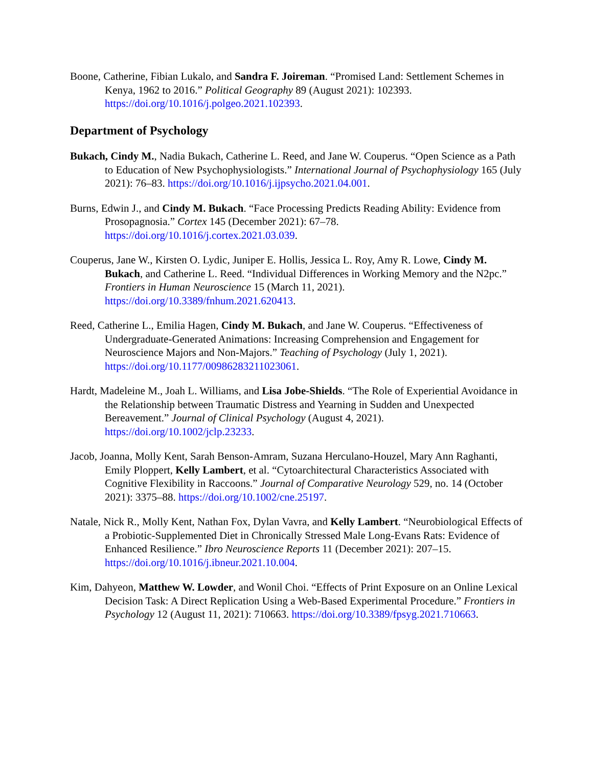Boone, Catherine, Fibian Lukalo, and Sandra F. Joireman. “Promised Land: Settlement Schemes in Kenya, 1962 to 2016.” Political Geography 89 (August 2021): 102393. https://doi.org/10.1016/j.polgeo.2021.102393.
Department of Psychology
Bukach, Cindy M., Nadia Bukach, Catherine L. Reed, and Jane W. Couperus. “Open Science as a Path to Education of New Psychophysiologists.” International Journal of Psychophysiology 165 (July 2021): 76–83. https://doi.org/10.1016/j.ijpsycho.2021.04.001.
Burns, Edwin J., and Cindy M. Bukach. “Face Processing Predicts Reading Ability: Evidence from Prosopagnosia.” Cortex 145 (December 2021): 67–78. https://doi.org/10.1016/j.cortex.2021.03.039.
Couperus, Jane W., Kirsten O. Lydic, Juniper E. Hollis, Jessica L. Roy, Amy R. Lowe, Cindy M. Bukach, and Catherine L. Reed. “Individual Differences in Working Memory and the N2pc.” Frontiers in Human Neuroscience 15 (March 11, 2021). https://doi.org/10.3389/fnhum.2021.620413.
Reed, Catherine L., Emilia Hagen, Cindy M. Bukach, and Jane W. Couperus. “Effectiveness of Undergraduate-Generated Animations: Increasing Comprehension and Engagement for Neuroscience Majors and Non-Majors.” Teaching of Psychology (July 1, 2021). https://doi.org/10.1177/00986283211023061.
Hardt, Madeleine M., Joah L. Williams, and Lisa Jobe-Shields. “The Role of Experiential Avoidance in the Relationship between Traumatic Distress and Yearning in Sudden and Unexpected Bereavement.” Journal of Clinical Psychology (August 4, 2021). https://doi.org/10.1002/jclp.23233.
Jacob, Joanna, Molly Kent, Sarah Benson-Amram, Suzana Herculano-Houzel, Mary Ann Raghanti, Emily Ploppert, Kelly Lambert, et al. “Cytoarchitectural Characteristics Associated with Cognitive Flexibility in Raccoons.” Journal of Comparative Neurology 529, no. 14 (October 2021): 3375–88. https://doi.org/10.1002/cne.25197.
Natale, Nick R., Molly Kent, Nathan Fox, Dylan Vavra, and Kelly Lambert. “Neurobiological Effects of a Probiotic-Supplemented Diet in Chronically Stressed Male Long-Evans Rats: Evidence of Enhanced Resilience.” Ibro Neuroscience Reports 11 (December 2021): 207–15. https://doi.org/10.1016/j.ibneur.2021.10.004.
Kim, Dahyeon, Matthew W. Lowder, and Wonil Choi. “Effects of Print Exposure on an Online Lexical Decision Task: A Direct Replication Using a Web-Based Experimental Procedure.” Frontiers in Psychology 12 (August 11, 2021): 710663. https://doi.org/10.3389/fpsyg.2021.710663.